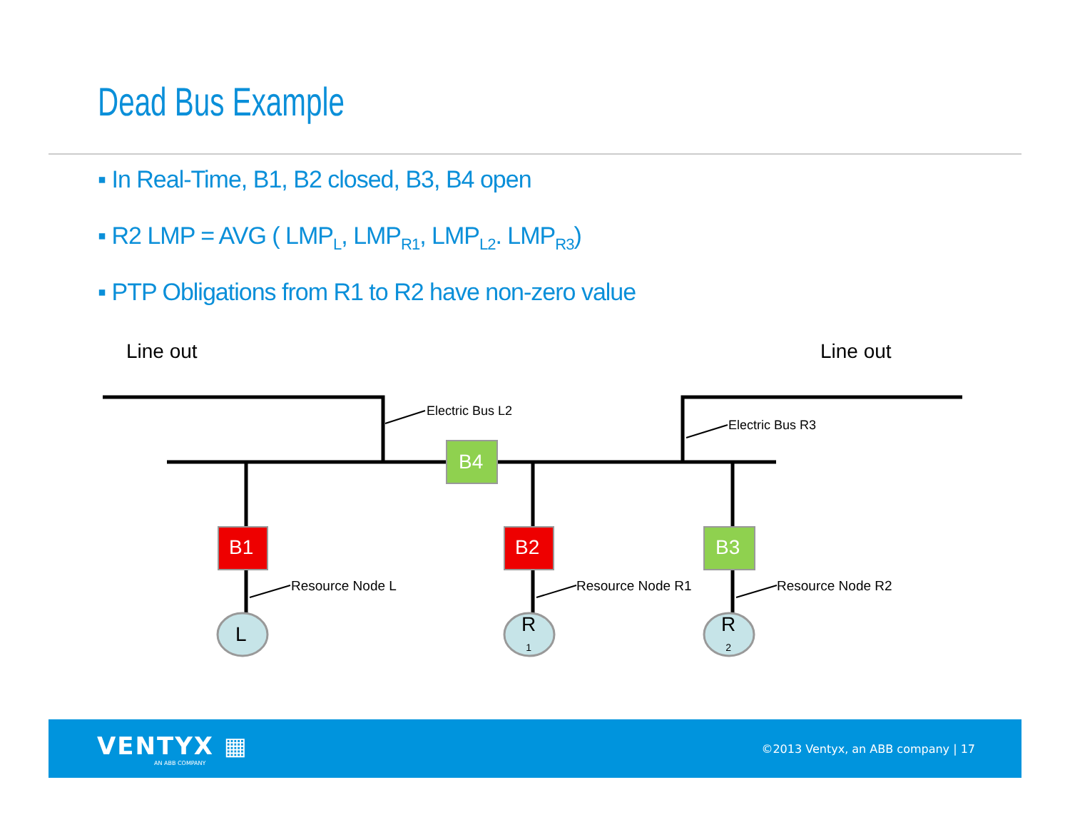Dead Bus Example
▪ In Real-Time, B1, B2 closed, B3, B4 open
▪ R2 LMP = AVG ( LMP<sub>L</sub>, LMP<sub>R1</sub>, LMP<sub>L2</sub>. LMP<sub>R3</sub>)
▪ PTP Obligations from R1 to R2 have non-zero value
Line out Line out
Electric Bus L2
Electric Bus R3
B4
B1 B2 B3
Resource Node L Resource Node R1 Resource Node R2
L
R
1
R
2
VENTYX ▦
AN ABB COMPANY
©2013 Ventyx, an ABB company | 17